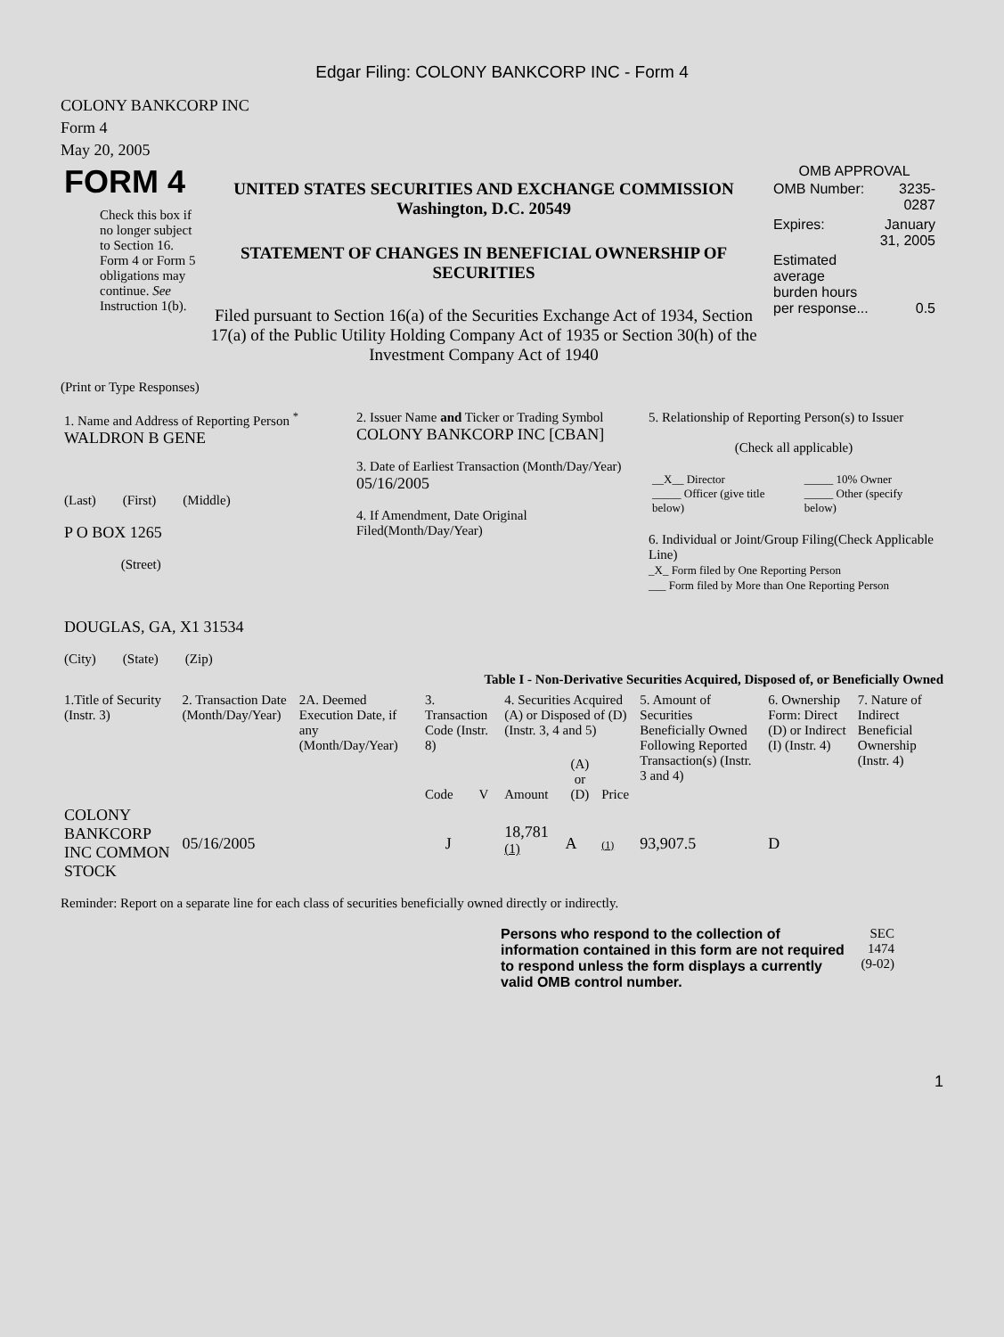Edgar Filing: COLONY BANKCORP INC - Form 4
COLONY BANKCORP INC
Form 4
May 20, 2005
| FORM 4 Check this box if no longer subject to Section 16. Form 4 or Form 5 obligations may continue. See Instruction 1(b). | UNITED STATES SECURITIES AND EXCHANGE COMMISSION Washington, D.C. 20549 STATEMENT OF CHANGES IN BENEFICIAL OWNERSHIP OF SECURITIES Filed pursuant to Section 16(a) of the Securities Exchange Act of 1934, Section 17(a) of the Public Utility Holding Company Act of 1935 or Section 30(h) of the Investment Company Act of 1940 | OMB APPROVAL / OMB Number: / 3235-0287 / / Expires: / January 31, 2005 / / Estimated average burden hours per response... / 0.5 / |
(Print or Type Responses)
| 1. Name and Address of Reporting Person <sup>*</sup> WALDRON B GENE (Last) (First) (Middle) P O BOX 1265 (Street) DOUGLAS, GA, X1 31534 (City) (State) (Zip) | 2. Issuer Name and Ticker or Trading Symbol COLONY BANKCORP INC [CBAN] 3. Date of Earliest Transaction (Month/Day/Year) 05/16/2005 4. If Amendment, Date Original Filed(Month/Day/Year) | 5. Relationship of Reporting Person(s) to Issuer (Check all applicable) / __X__ Director _____ Officer (give title below) / _____ 10% Owner _____ Other (specify below) / 6. Individual or Joint/Group Filing(Check Applicable Line) _X_ Form filed by One Reporting Person ___ Form filed by More than One Reporting Person |
Table I - Non-Derivative Securities Acquired, Disposed of, or Beneficially Owned
| 1.Title of Security (Instr. 3) | 2. Transaction Date (Month/Day/Year) | 2A. Deemed Execution Date, if any (Month/Day/Year) | 3. Transaction Code (Instr. 8) | | 4. Securities Acquired (A) or Disposed of (D) (Instr. 3, 4 and 5) | | | 5. Amount of Securities Beneficially Owned Following Reported Transaction(s) (Instr. 3 and 4) | 6. Ownership Form: Direct (D) or Indirect (I) (Instr. 4) | 7. Nature of Indirect Beneficial Ownership (Instr. 4) |
| --- | --- | --- | --- | --- | --- | --- | --- | --- | --- | --- |
| | | | Code | V | Amount | (A) or (D) | Price | | | |
| COLONY BANKCORP INC COMMON STOCK | 05/16/2005 | | J | | 18,781 <sup>(1)</sup> | A | (1) | 93,907.5 | D | |
Reminder: Report on a separate line for each class of securities beneficially owned directly or indirectly.
| Persons who respond to the collection of information contained in this form are not required to respond unless the form displays a currently valid OMB control number. | SEC 1474 (9-02) |
1